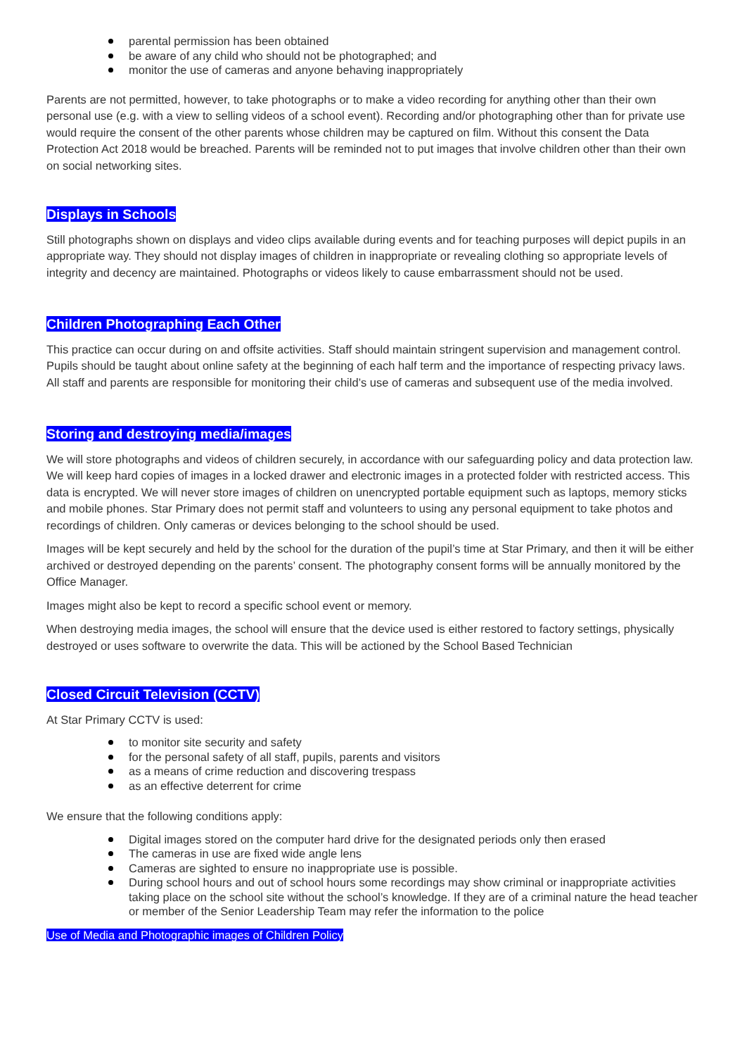parental permission has been obtained
be aware of any child who should not be photographed; and
monitor the use of cameras and anyone behaving inappropriately
Parents are not permitted, however, to take photographs or to make a video recording for anything other than their own personal use (e.g. with a view to selling videos of a school event). Recording and/or photographing other than for private use would require the consent of the other parents whose children may be captured on film. Without this consent the Data Protection Act 2018 would be breached. Parents will be reminded not to put images that involve children other than their own on social networking sites.
Displays in Schools
Still photographs shown on displays and video clips available during events and for teaching purposes will depict pupils in an appropriate way. They should not display images of children in inappropriate or revealing clothing so appropriate levels of integrity and decency are maintained. Photographs or videos likely to cause embarrassment should not be used.
Children Photographing Each Other
This practice can occur during on and offsite activities. Staff should maintain stringent supervision and management control. Pupils should be taught about online safety at the beginning of each half term and the importance of respecting privacy laws. All staff and parents are responsible for monitoring their child’s use of cameras and subsequent use of the media involved.
Storing and destroying media/images
We will store photographs and videos of children securely, in accordance with our safeguarding policy and data protection law. We will keep hard copies of images in a locked drawer and electronic images in a protected folder with restricted access. This data is encrypted. We will never store images of children on unencrypted portable equipment such as laptops, memory sticks and mobile phones. Star Primary does not permit staff and volunteers to using any personal equipment to take photos and recordings of children. Only cameras or devices belonging to the school should be used.
Images will be kept securely and held by the school for the duration of the pupil’s time at Star Primary, and then it will be either archived or destroyed depending on the parents’ consent. The photography consent forms will be annually monitored by the Office Manager.
Images might also be kept to record a specific school event or memory.
When destroying media images, the school will ensure that the device used is either restored to factory settings, physically destroyed or uses software to overwrite the data. This will be actioned by the School Based Technician
Closed Circuit Television (CCTV)
At Star Primary CCTV is used:
to monitor site security and safety
for the personal safety of all staff, pupils, parents and visitors
as a means of crime reduction and discovering trespass
as an effective deterrent for crime
We ensure that the following conditions apply:
Digital images stored on the computer hard drive for the designated periods only then erased
The cameras in use are fixed wide angle lens
Cameras are sighted to ensure no inappropriate use is possible.
During school hours and out of school hours some recordings may show criminal or inappropriate activities taking place on the school site without the school’s knowledge. If they are of a criminal nature the head teacher or member of the Senior Leadership Team may refer the information to the police
Use of Media and Photographic images of Children Policy